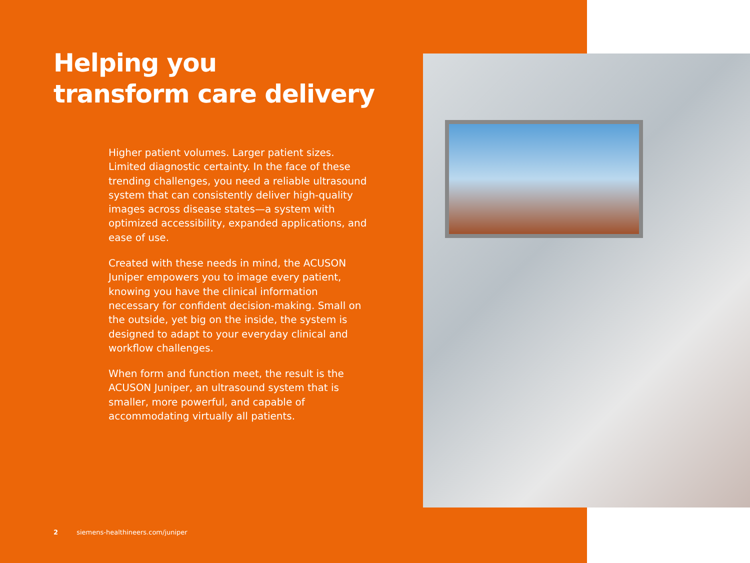Helping you
transform care delivery
Higher patient volumes. Larger patient sizes. Limited diagnostic certainty. In the face of these trending challenges, you need a reliable ultrasound system that can consistently deliver high-quality images across disease states—a system with optimized accessibility, expanded applications, and ease of use.
Created with these needs in mind, the ACUSON Juniper empowers you to image every patient, knowing you have the clinical information necessary for confident decision-making. Small on the outside, yet big on the inside, the system is designed to adapt to your everyday clinical and workflow challenges.
When form and function meet, the result is the ACUSON Juniper, an ultrasound system that is smaller, more powerful, and capable of accommodating virtually all patients.
2 siemens-healthineers.com/juniper